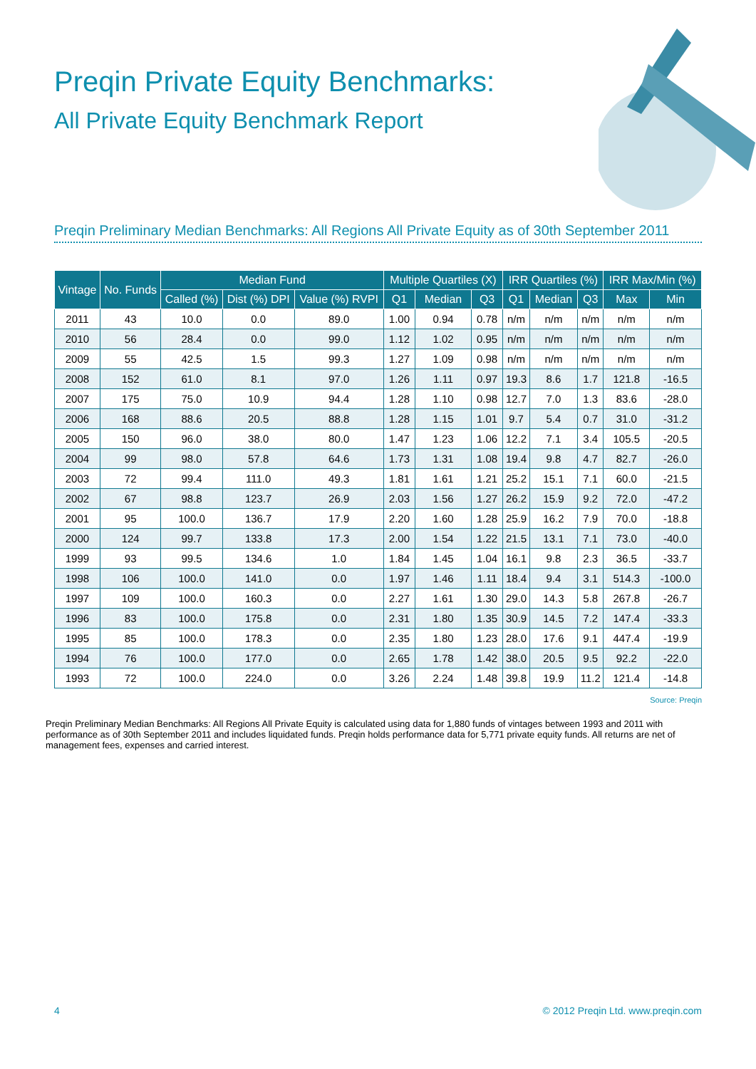Preqin Private Equity Benchmarks:
All Private Equity Benchmark Report
Preqin Preliminary Median Benchmarks: All Regions All Private Equity as of 30th September 2011
| Vintage | No. Funds | Median Fund | | | Multiple Quartiles (X) | | | IRR Quartiles (%) | | | IRR Max/Min (%) | |
| --- | --- | --- | --- | --- | --- | --- | --- | --- | --- | --- | --- | --- |
| | | Called (%) | Dist (%) DPI | Value (%) RVPI | Q1 | Median | Q3 | Q1 | Median | Q3 | Max | Min |
| 2011 | 43 | 10.0 | 0.0 | 89.0 | 1.00 | 0.94 | 0.78 | n/m | n/m | n/m | n/m | n/m |
| 2010 | 56 | 28.4 | 0.0 | 99.0 | 1.12 | 1.02 | 0.95 | n/m | n/m | n/m | n/m | n/m |
| 2009 | 55 | 42.5 | 1.5 | 99.3 | 1.27 | 1.09 | 0.98 | n/m | n/m | n/m | n/m | n/m |
| 2008 | 152 | 61.0 | 8.1 | 97.0 | 1.26 | 1.11 | 0.97 | 19.3 | 8.6 | 1.7 | 121.8 | -16.5 |
| 2007 | 175 | 75.0 | 10.9 | 94.4 | 1.28 | 1.10 | 0.98 | 12.7 | 7.0 | 1.3 | 83.6 | -28.0 |
| 2006 | 168 | 88.6 | 20.5 | 88.8 | 1.28 | 1.15 | 1.01 | 9.7 | 5.4 | 0.7 | 31.0 | -31.2 |
| 2005 | 150 | 96.0 | 38.0 | 80.0 | 1.47 | 1.23 | 1.06 | 12.2 | 7.1 | 3.4 | 105.5 | -20.5 |
| 2004 | 99 | 98.0 | 57.8 | 64.6 | 1.73 | 1.31 | 1.08 | 19.4 | 9.8 | 4.7 | 82.7 | -26.0 |
| 2003 | 72 | 99.4 | 111.0 | 49.3 | 1.81 | 1.61 | 1.21 | 25.2 | 15.1 | 7.1 | 60.0 | -21.5 |
| 2002 | 67 | 98.8 | 123.7 | 26.9 | 2.03 | 1.56 | 1.27 | 26.2 | 15.9 | 9.2 | 72.0 | -47.2 |
| 2001 | 95 | 100.0 | 136.7 | 17.9 | 2.20 | 1.60 | 1.28 | 25.9 | 16.2 | 7.9 | 70.0 | -18.8 |
| 2000 | 124 | 99.7 | 133.8 | 17.3 | 2.00 | 1.54 | 1.22 | 21.5 | 13.1 | 7.1 | 73.0 | -40.0 |
| 1999 | 93 | 99.5 | 134.6 | 1.0 | 1.84 | 1.45 | 1.04 | 16.1 | 9.8 | 2.3 | 36.5 | -33.7 |
| 1998 | 106 | 100.0 | 141.0 | 0.0 | 1.97 | 1.46 | 1.11 | 18.4 | 9.4 | 3.1 | 514.3 | -100.0 |
| 1997 | 109 | 100.0 | 160.3 | 0.0 | 2.27 | 1.61 | 1.30 | 29.0 | 14.3 | 5.8 | 267.8 | -26.7 |
| 1996 | 83 | 100.0 | 175.8 | 0.0 | 2.31 | 1.80 | 1.35 | 30.9 | 14.5 | 7.2 | 147.4 | -33.3 |
| 1995 | 85 | 100.0 | 178.3 | 0.0 | 2.35 | 1.80 | 1.23 | 28.0 | 17.6 | 9.1 | 447.4 | -19.9 |
| 1994 | 76 | 100.0 | 177.0 | 0.0 | 2.65 | 1.78 | 1.42 | 38.0 | 20.5 | 9.5 | 92.2 | -22.0 |
| 1993 | 72 | 100.0 | 224.0 | 0.0 | 3.26 | 2.24 | 1.48 | 39.8 | 19.9 | 11.2 | 121.4 | -14.8 |
Source: Preqin
Preqin Preliminary Median Benchmarks: All Regions All Private Equity is calculated using data for 1,880 funds of vintages between 1993 and 2011 with performance as of 30th September 2011 and includes liquidated funds. Preqin holds performance data for 5,771 private equity funds. All returns are net of management fees, expenses and carried interest.
4 © 2012 Preqin Ltd. www.preqin.com